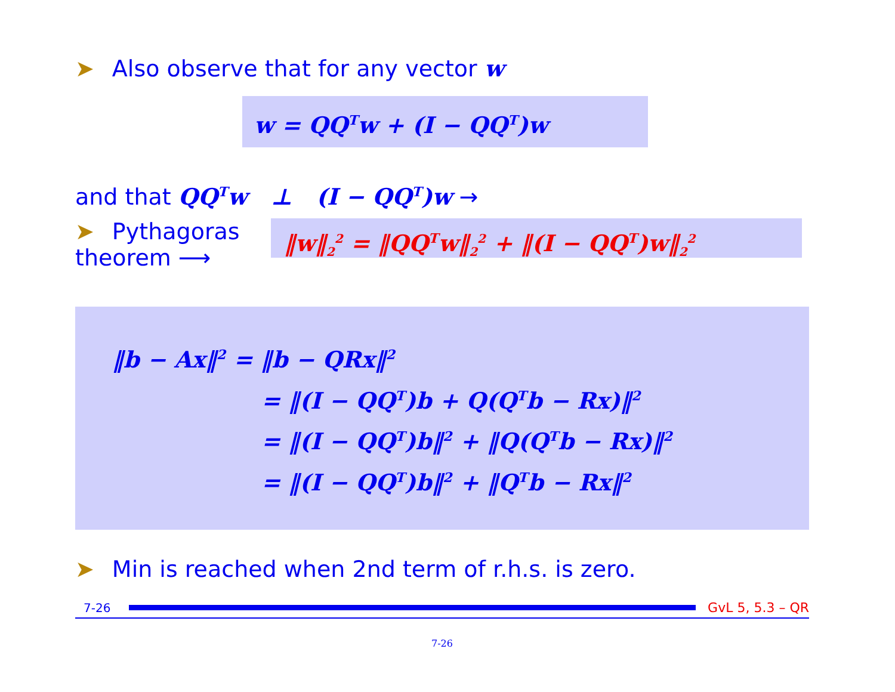➤ Also observe that for any vector w
w = QQ<sup>T</sup>w + (I − QQ<sup>T</sup>)w
and that QQ<sup>T</sup>w ⊥ (I − QQ<sup>T</sup>)w →
➤ Pythagoras theorem ⟶
‖w‖<sub>2</sub><sup>2</sup> = ‖QQ<sup>T</sup>w‖<sub>2</sub><sup>2</sup> + ‖(I − QQ<sup>T</sup>)w‖<sub>2</sub><sup>2</sup>
‖b − Ax‖<sup>2</sup> = ‖b − QRx‖<sup>2</sup>
= ‖(I − QQ<sup>T</sup>)b + Q(Q<sup>T</sup>b − Rx)‖<sup>2</sup>
= ‖(I − QQ<sup>T</sup>)b‖<sup>2</sup> + ‖Q(Q<sup>T</sup>b − Rx)‖<sup>2</sup>
= ‖(I − QQ<sup>T</sup>)b‖<sup>2</sup> + ‖Q<sup>T</sup>b − Rx‖<sup>2</sup>
➤ Min is reached when 2nd term of r.h.s. is zero.
7-26 GvL 5, 5.3 – QR
7-26